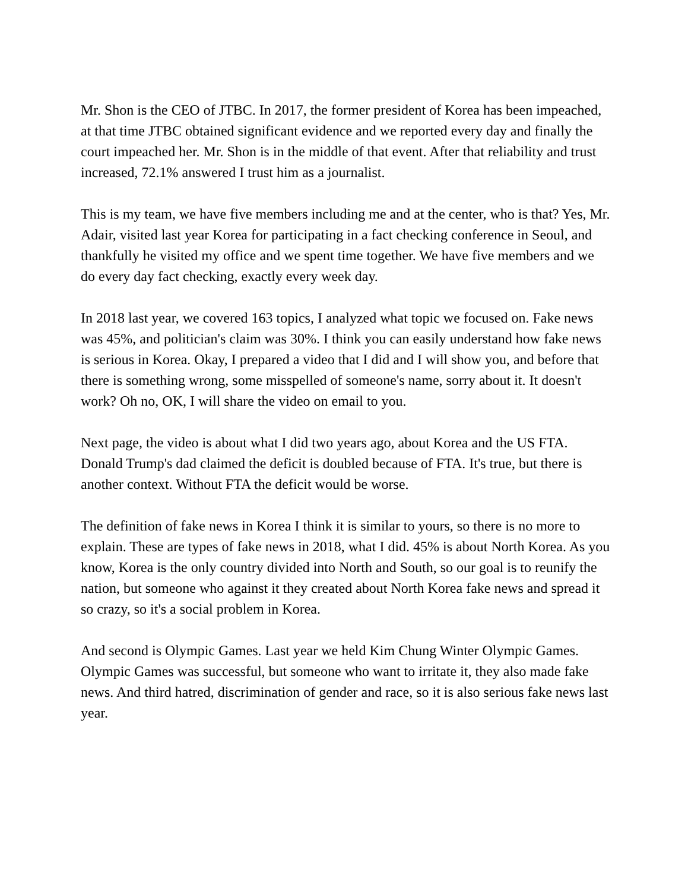Mr. Shon is the CEO of JTBC. In 2017, the former president of Korea has been impeached, at that time JTBC obtained significant evidence and we reported every day and finally the court impeached her. Mr. Shon is in the middle of that event. After that reliability and trust increased, 72.1% answered I trust him as a journalist.
This is my team, we have five members including me and at the center, who is that? Yes, Mr. Adair, visited last year Korea for participating in a fact checking conference in Seoul, and thankfully he visited my office and we spent time together. We have five members and we do every day fact checking, exactly every week day.
In 2018 last year, we covered 163 topics, I analyzed what topic we focused on. Fake news was 45%, and politician's claim was 30%. I think you can easily understand how fake news is serious in Korea. Okay, I prepared a video that I did and I will show you, and before that there is something wrong, some misspelled of someone's name, sorry about it. It doesn't work? Oh no, OK, I will share the video on email to you.
Next page, the video is about what I did two years ago, about Korea and the US FTA. Donald Trump's dad claimed the deficit is doubled because of FTA. It's true, but there is another context. Without FTA the deficit would be worse.
The definition of fake news in Korea I think it is similar to yours, so there is no more to explain. These are types of fake news in 2018, what I did. 45% is about North Korea. As you know, Korea is the only country divided into North and South, so our goal is to reunify the nation, but someone who against it they created about North Korea fake news and spread it so crazy, so it's a social problem in Korea.
And second is Olympic Games. Last year we held Kim Chung Winter Olympic Games. Olympic Games was successful, but someone who want to irritate it, they also made fake news. And third hatred, discrimination of gender and race, so it is also serious fake news last year.